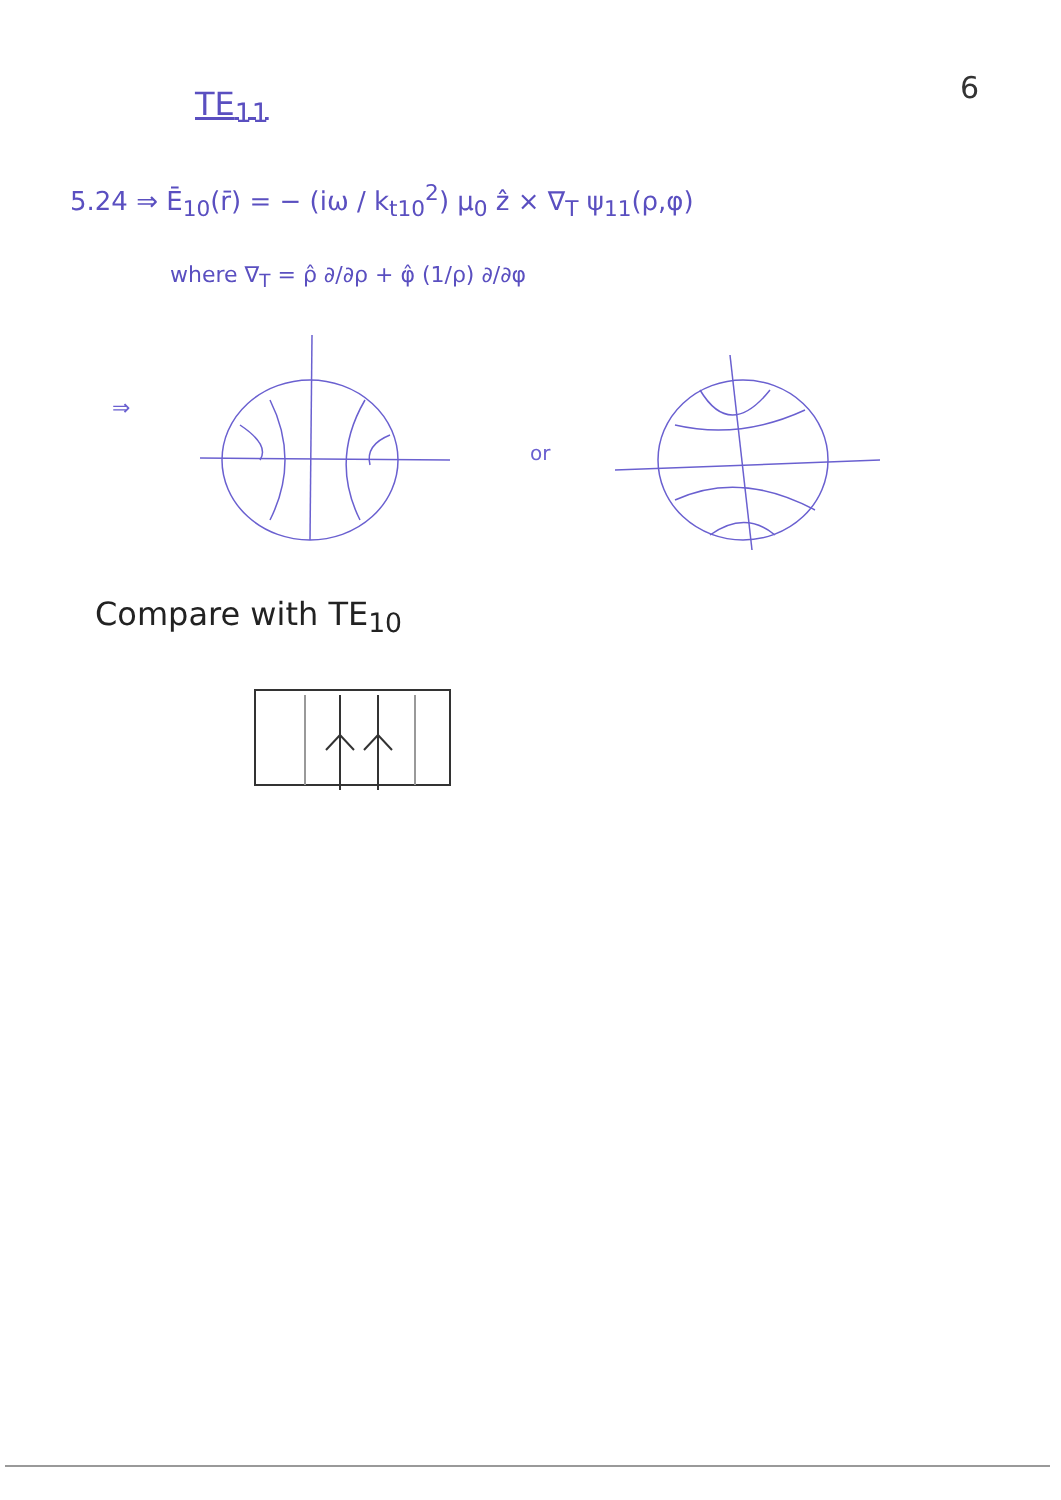TE<sub>11</sub> 6
5.24 ⇒ Ē<sub>10</sub>(r̄) = − (iω / k<sub>t10</sub><sup>2</sup>) μ<sub>0</sub> ẑ × ∇<sub>T</sub> ψ<sub>11</sub>(ρ,φ)
where ∇<sub>T</sub> = ρ̂ ∂/∂ρ + φ̂ (1/ρ) ∂/∂φ
⇒
or
Compare with TE<sub>10</sub>